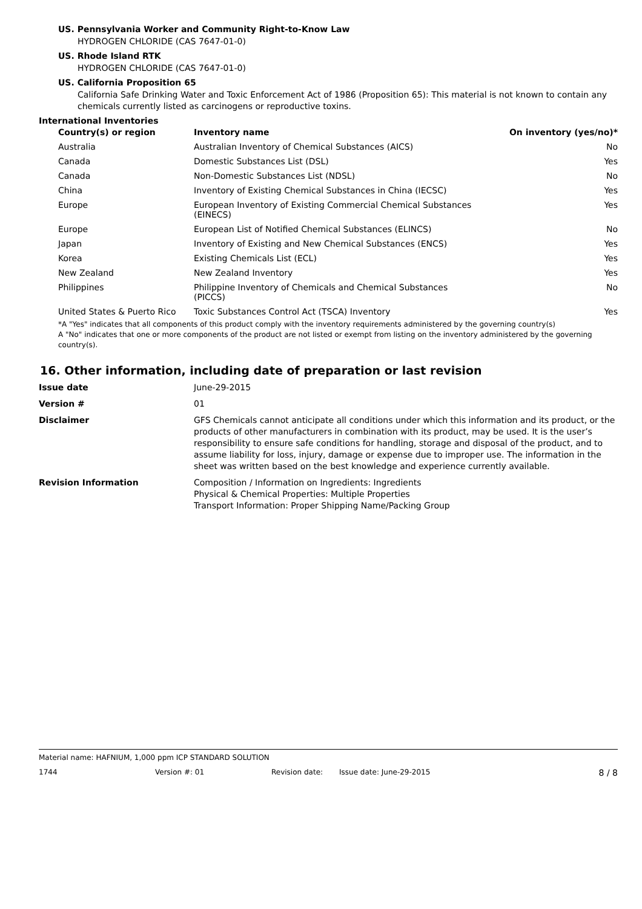US. Pennsylvania Worker and Community Right-to-Know Law
HYDROGEN CHLORIDE (CAS 7647-01-0)
US. Rhode Island RTK
HYDROGEN CHLORIDE (CAS 7647-01-0)
US. California Proposition 65
California Safe Drinking Water and Toxic Enforcement Act of 1986 (Proposition 65): This material is not known to contain any chemicals currently listed as carcinogens or reproductive toxins.
International Inventories
| Country(s) or region | Inventory name | On inventory (yes/no)* |
| --- | --- | --- |
| Australia | Australian Inventory of Chemical Substances (AICS) | No |
| Canada | Domestic Substances List (DSL) | Yes |
| Canada | Non-Domestic Substances List (NDSL) | No |
| China | Inventory of Existing Chemical Substances in China (IECSC) | Yes |
| Europe | European Inventory of Existing Commercial Chemical Substances (EINECS) | Yes |
| Europe | European List of Notified Chemical Substances (ELINCS) | No |
| Japan | Inventory of Existing and New Chemical Substances (ENCS) | Yes |
| Korea | Existing Chemicals List (ECL) | Yes |
| New Zealand | New Zealand Inventory | Yes |
| Philippines | Philippine Inventory of Chemicals and Chemical Substances (PICCS) | No |
| United States & Puerto Rico | Toxic Substances Control Act (TSCA) Inventory | Yes |
*A "Yes" indicates that all components of this product comply with the inventory requirements administered by the governing country(s)
A "No" indicates that one or more components of the product are not listed or exempt from listing on the inventory administered by the governing country(s).
16. Other information, including date of preparation or last revision
| Issue date | June-29-2015 |
| Version # | 01 |
| Disclaimer | GFS Chemicals cannot anticipate all conditions under which this information and its product, or the products of other manufacturers in combination with its product, may be used. It is the user’s responsibility to ensure safe conditions for handling, storage and disposal of the product, and to assume liability for loss, injury, damage or expense due to improper use. The information in the sheet was written based on the best knowledge and experience currently available. |
| Revision Information | Composition / Information on Ingredients: Ingredients Physical & Chemical Properties: Multiple Properties Transport Information: Proper Shipping Name/Packing Group |
Material name: HAFNIUM, 1,000 ppm ICP STANDARD SOLUTION
1744 Version #: 01 Revision date: Issue date: June-29-2015 8 / 8